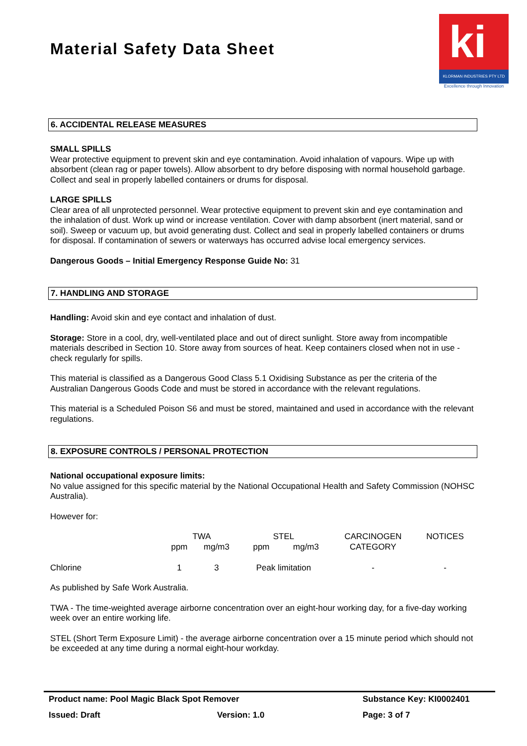Material Safety Data Sheet
ki
KLORMAN INDUSTRIES PTY LTD
Excellence through Innovation
6. ACCIDENTAL RELEASE MEASURES
SMALL SPILLS
Wear protective equipment to prevent skin and eye contamination. Avoid inhalation of vapours. Wipe up with absorbent (clean rag or paper towels). Allow absorbent to dry before disposing with normal household garbage. Collect and seal in properly labelled containers or drums for disposal.
LARGE SPILLS
Clear area of all unprotected personnel. Wear protective equipment to prevent skin and eye contamination and the inhalation of dust. Work up wind or increase ventilation. Cover with damp absorbent (inert material, sand or soil). Sweep or vacuum up, but avoid generating dust. Collect and seal in properly labelled containers or drums for disposal. If contamination of sewers or waterways has occurred advise local emergency services.
Dangerous Goods – Initial Emergency Response Guide No: 31
7. HANDLING AND STORAGE
Handling: Avoid skin and eye contact and inhalation of dust.
Storage: Store in a cool, dry, well-ventilated place and out of direct sunlight. Store away from incompatible materials described in Section 10. Store away from sources of heat. Keep containers closed when not in use - check regularly for spills.
This material is classified as a Dangerous Good Class 5.1 Oxidising Substance as per the criteria of the Australian Dangerous Goods Code and must be stored in accordance with the relevant regulations.
This material is a Scheduled Poison S6 and must be stored, maintained and used in accordance with the relevant regulations.
8. EXPOSURE CONTROLS / PERSONAL PROTECTION
National occupational exposure limits:
No value assigned for this specific material by the National Occupational Health and Safety Commission (NOHSC Australia).
However for:
| | TWA | | STEL | | CARCINOGEN | NOTICES |
| | ppm | mg/m3 | ppm | mg/m3 | CATEGORY | |
| Chlorine | 1 | 3 | Peak limitation | | - | - |
As published by Safe Work Australia.
TWA - The time-weighted average airborne concentration over an eight-hour working day, for a five-day working week over an entire working life.
STEL (Short Term Exposure Limit) - the average airborne concentration over a 15 minute period which should not be exceeded at any time during a normal eight-hour workday.
Product name: Pool Magic Black Spot Remover Substance Key: KI0002401
Issued: Draft Version: 1.0 Page: 3 of 7